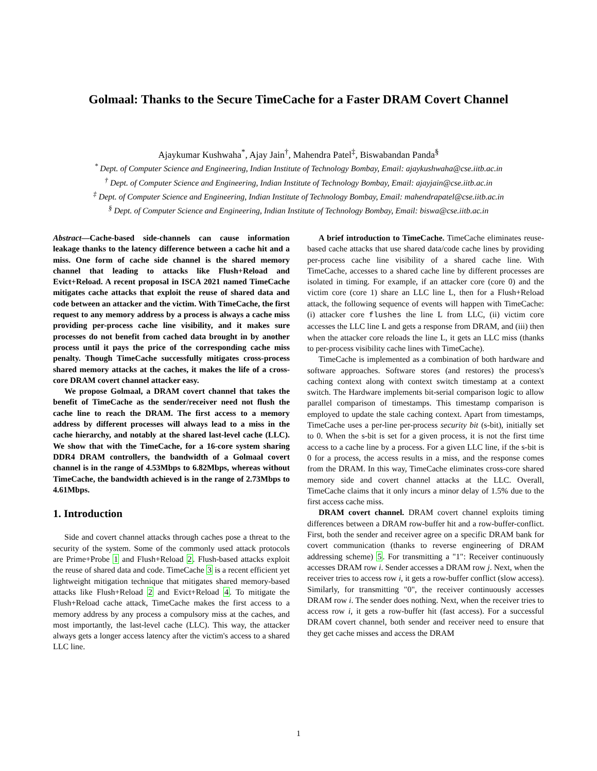Golmaal: Thanks to the Secure TimeCache for a Faster DRAM Covert Channel
Ajaykumar Kushwaha<sup>*</sup>, Ajay Jain<sup>†</sup>, Mahendra Patel<sup>‡</sup>, Biswabandan Panda<sup>§</sup>
<sup>*</sup> Dept. of Computer Science and Engineering, Indian Institute of Technology Bombay, Email: ajaykushwaha@cse.iitb.ac.in
<sup>†</sup> Dept. of Computer Science and Engineering, Indian Institute of Technology Bombay, Email: ajayjain@cse.iitb.ac.in
<sup>‡</sup> Dept. of Computer Science and Engineering, Indian Institute of Technology Bombay, Email: mahendrapatel@cse.iitb.ac.in
<sup>§</sup> Dept. of Computer Science and Engineering, Indian Institute of Technology Bombay, Email: biswa@cse.iitb.ac.in
Abstract—Cache-based side-channels can cause information leakage thanks to the latency difference between a cache hit and a miss. One form of cache side channel is the shared memory channel that leading to attacks like Flush+Reload and Evict+Reload. A recent proposal in ISCA 2021 named TimeCache mitigates cache attacks that exploit the reuse of shared data and code between an attacker and the victim. With TimeCache, the first request to any memory address by a process is always a cache miss providing per-process cache line visibility, and it makes sure processes do not benefit from cached data brought in by another process until it pays the price of the corresponding cache miss penalty. Though TimeCache successfully mitigates cross-process shared memory attacks at the caches, it makes the life of a cross-core DRAM covert channel attacker easy.
We propose Golmaal, a DRAM covert channel that takes the benefit of TimeCache as the sender/receiver need not flush the cache line to reach the DRAM. The first access to a memory address by different processes will always lead to a miss in the cache hierarchy, and notably at the shared last-level cache (LLC). We show that with the TimeCache, for a 16-core system sharing DDR4 DRAM controllers, the bandwidth of a Golmaal covert channel is in the range of 4.53Mbps to 6.82Mbps, whereas without TimeCache, the bandwidth achieved is in the range of 2.73Mbps to 4.61Mbps.
1. Introduction
Side and covert channel attacks through caches pose a threat to the security of the system. Some of the commonly used attack protocols are Prime+Probe 1 and Flush+Reload 2. Flush-based attacks exploit the reuse of shared data and code. TimeCache 3 is a recent efficient yet lightweight mitigation technique that mitigates shared memory-based attacks like Flush+Reload 2 and Evict+Reload 4. To mitigate the Flush+Reload cache attack, TimeCache makes the first access to a memory address by any process a compulsory miss at the caches, and most importantly, the last-level cache (LLC). This way, the attacker always gets a longer access latency after the victim's access to a shared LLC line.
A brief introduction to TimeCache. TimeCache eliminates reuse-based cache attacks that use shared data/code cache lines by providing per-process cache line visibility of a shared cache line. With TimeCache, accesses to a shared cache line by different processes are isolated in timing. For example, if an attacker core (core 0) and the victim core (core 1) share an LLC line L, then for a Flush+Reload attack, the following sequence of events will happen with TimeCache: (i) attacker core flushes the line L from LLC, (ii) victim core accesses the LLC line L and gets a response from DRAM, and (iii) then when the attacker core reloads the line L, it gets an LLC miss (thanks to per-process visibility cache lines with TimeCache).
TimeCache is implemented as a combination of both hardware and software approaches. Software stores (and restores) the process's caching context along with context switch timestamp at a context switch. The Hardware implements bit-serial comparison logic to allow parallel comparison of timestamps. This timestamp comparison is employed to update the stale caching context. Apart from timestamps, TimeCache uses a per-line per-process security bit (s-bit), initially set to 0. When the s-bit is set for a given process, it is not the first time access to a cache line by a process. For a given LLC line, if the s-bit is 0 for a process, the access results in a miss, and the response comes from the DRAM. In this way, TimeCache eliminates cross-core shared memory side and covert channel attacks at the LLC. Overall, TimeCache claims that it only incurs a minor delay of 1.5% due to the first access cache miss.
DRAM covert channel. DRAM covert channel exploits timing differences between a DRAM row-buffer hit and a row-buffer-conflict. First, both the sender and receiver agree on a specific DRAM bank for covert communication (thanks to reverse engineering of DRAM addressing scheme) 5. For transmitting a "1": Receiver continuously accesses DRAM row i. Sender accesses a DRAM row j. Next, when the receiver tries to access row i, it gets a row-buffer conflict (slow access). Similarly, for transmitting "0", the receiver continuously accesses DRAM row i. The sender does nothing. Next, when the receiver tries to access row i, it gets a row-buffer hit (fast access). For a successful DRAM covert channel, both sender and receiver need to ensure that they get cache misses and access the DRAM
1